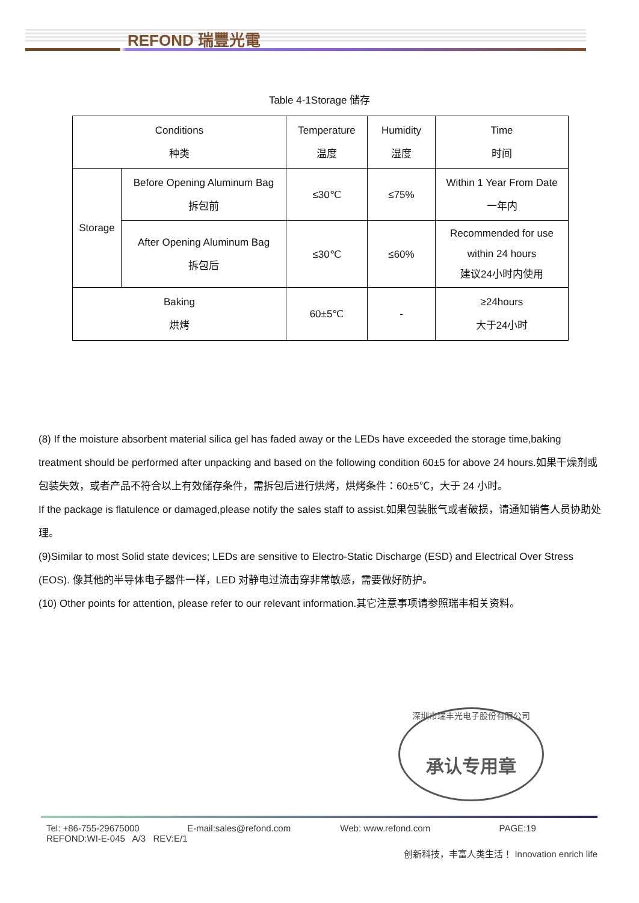REFOND 瑞豐光電
Table 4-1Storage 储存
| Conditions 种类 | | Temperature 温度 | Humidity 湿度 | Time 时间 |
| --- | --- | --- | --- | --- |
| Storage | Before Opening Aluminum Bag 拆包前 | ≤30℃ | ≤75% | Within 1 Year From Date 一年内 |
| | After Opening Aluminum Bag 拆包后 | ≤30℃ | ≤60% | Recommended for use within 24 hours 建议24小时内使用 |
| Baking 烘烤 | | 60±5℃ | - | ≥24hours 大于24小时 |
(8) If the moisture absorbent material silica gel has faded away or the LEDs have exceeded the storage time,baking treatment should be performed after unpacking and based on the following condition 60±5 for above 24 hours.如果干燥剂或包装失效，或者产品不符合以上有效储存条件，需拆包后进行烘烤，烘烤条件：60±5℃，大于 24 小时。
If the package is flatulence or damaged,please notify the sales staff to assist.如果包装胀气或者破损，请通知销售人员协助处理。
(9)Similar to most Solid state devices; LEDs are sensitive to Electro-Static Discharge (ESD) and Electrical Over Stress (EOS). 像其他的半导体电子器件一样，LED 对静电过流击穿非常敏感，需要做好防护。
(10) Other points for attention, please refer to our relevant information.其它注意事项请参照瑞丰相关资料。
深圳市瑞丰光电子股份有限公司
承认专用章
Tel: +86-755-29675000 E-mail:sales@refond.com Web: www.refond.com PAGE:19
REFOND:WI-E-045 A/3 REV:E/1
创新科技，丰富人类生活！ Innovation enrich life